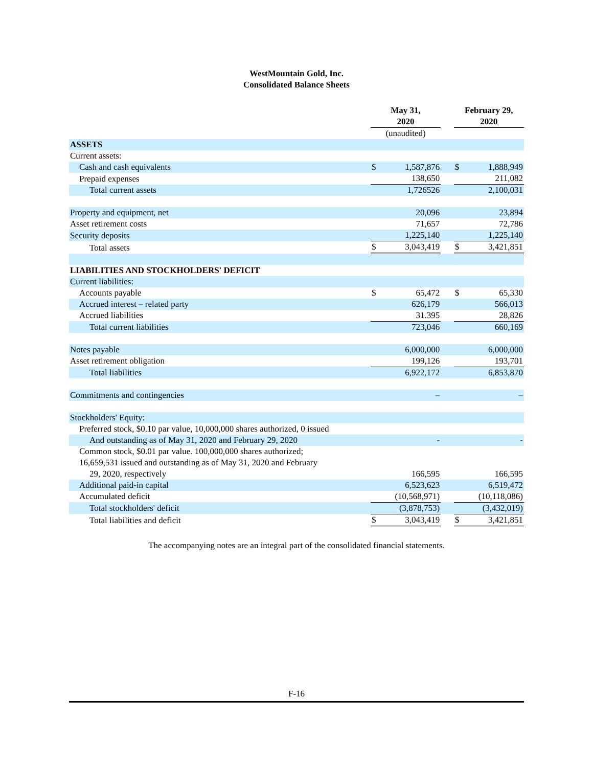WestMountain Gold, Inc.
Consolidated Balance Sheets
| | May 31, 2020 | | | February 29, 2020 | |
| | (unaudited) | | | | |
| ASSETS | | | | | |
| Current assets: | | | | | |
| Cash and cash equivalents | $ | 1,587,876 | | $ | 1,888,949 |
| Prepaid expenses | | 138,650 | | | 211,082 |
| Total current assets | | 1,726526 | | | 2,100,031 |
| Property and equipment, net | | 20,096 | | | 23,894 |
| Asset retirement costs | | 71,657 | | | 72,786 |
| Security deposits | | 1,225,140 | | | 1,225,140 |
| Total assets | $ | 3,043,419 | | $ | 3,421,851 |
| LIABILITIES AND STOCKHOLDERS' DEFICIT | | | | | |
| Current liabilities: | | | | | |
| Accounts payable | $ | 65,472 | | $ | 65,330 |
| Accrued interest – related party | | 626,179 | | | 566,013 |
| Accrued liabilities | | 31.395 | | | 28,826 |
| Total current liabilities | | 723,046 | | | 660,169 |
| Notes payable | | 6,000,000 | | | 6,000,000 |
| Asset retirement obligation | | 199,126 | | | 193,701 |
| Total liabilities | | 6,922,172 | | | 6,853,870 |
| Commitments and contingencies | | – | | | – |
| Stockholders' Equity: | | | | | |
| Preferred stock, $0.10 par value, 10,000,000 shares authorized, 0 issued | | | | | |
| And outstanding as of May 31, 2020 and February 29, 2020 | | - | | | - |
| Common stock, $0.01 par value. 100,000,000 shares authorized; 16,659,531 issued and outstanding as of May 31, 2020 and February 29, 2020, respectively | | 166,595 | | | 166,595 |
| Additional paid-in capital | | 6,523,623 | | | 6,519,472 |
| Accumulated deficit | | (10,568,971) | | | (10,118,086) |
| Total stockholders' deficit | | (3,878,753) | | | (3,432,019) |
| Total liabilities and deficit | $ | 3,043,419 | | $ | 3,421,851 |
The accompanying notes are an integral part of the consolidated financial statements.
F-16